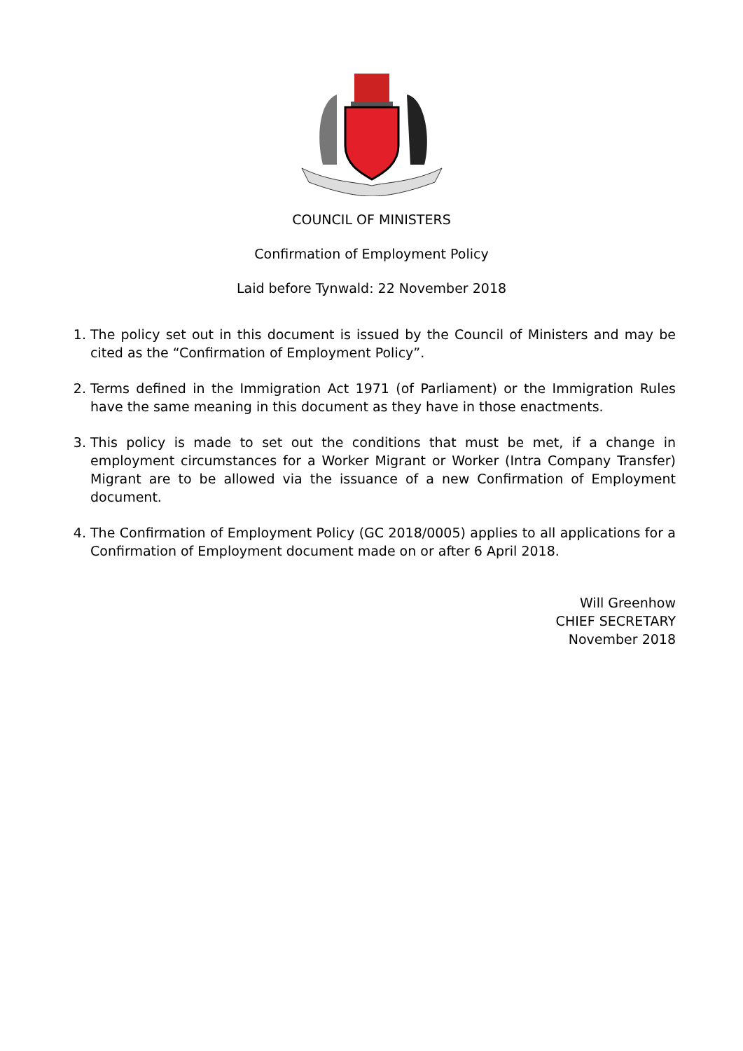COUNCIL OF MINISTERS
Confirmation of Employment Policy
Laid before Tynwald: 22 November 2018
1. The policy set out in this document is issued by the Council of Ministers and may be cited as the “Confirmation of Employment Policy”.
2. Terms defined in the Immigration Act 1971 (of Parliament) or the Immigration Rules have the same meaning in this document as they have in those enactments.
3. This policy is made to set out the conditions that must be met, if a change in employment circumstances for a Worker Migrant or Worker (Intra Company Transfer) Migrant are to be allowed via the issuance of a new Confirmation of Employment document.
4. The Confirmation of Employment Policy (GC 2018/0005) applies to all applications for a Confirmation of Employment document made on or after 6 April 2018.
Will Greenhow
CHIEF SECRETARY
November 2018